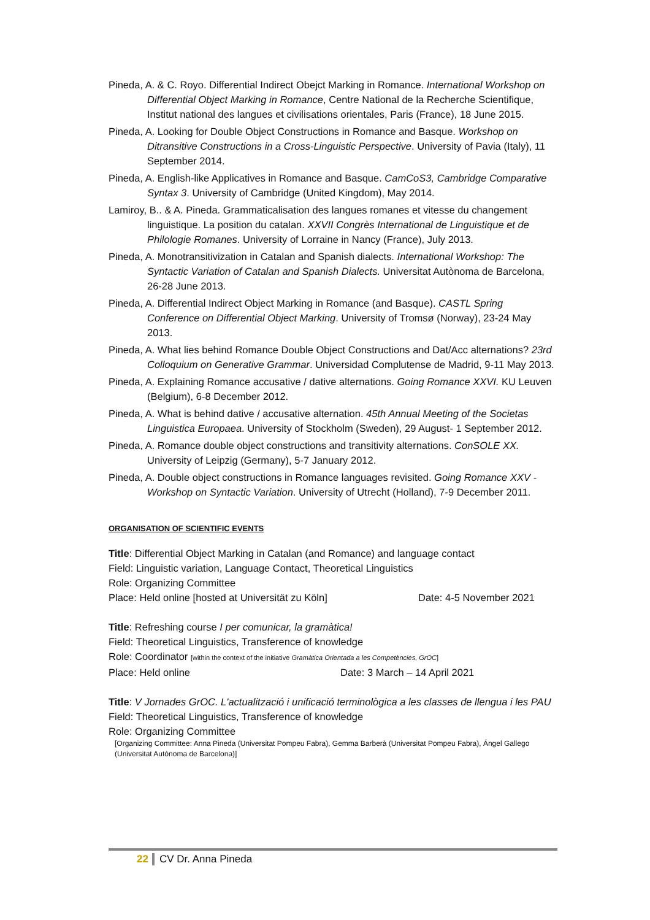Pineda, A. & C. Royo. Differential Indirect Obejct Marking in Romance. International Workshop on Differential Object Marking in Romance, Centre National de la Recherche Scientifique, Institut national des langues et civilisations orientales, Paris (France), 18 June 2015.
Pineda, A. Looking for Double Object Constructions in Romance and Basque. Workshop on Ditransitive Constructions in a Cross-Linguistic Perspective. University of Pavia (Italy), 11 September 2014.
Pineda, A. English-like Applicatives in Romance and Basque. CamCoS3, Cambridge Comparative Syntax 3. University of Cambridge (United Kingdom), May 2014.
Lamiroy, B.. & A. Pineda. Grammaticalisation des langues romanes et vitesse du changement linguistique. La position du catalan. XXVII Congrès International de Linguistique et de Philologie Romanes. University of Lorraine in Nancy (France), July 2013.
Pineda, A. Monotransitivization in Catalan and Spanish dialects. International Workshop: The Syntactic Variation of Catalan and Spanish Dialects. Universitat Autònoma de Barcelona, 26-28 June 2013.
Pineda, A. Differential Indirect Object Marking in Romance (and Basque). CASTL Spring Conference on Differential Object Marking. University of Tromsø (Norway), 23-24 May 2013.
Pineda, A. What lies behind Romance Double Object Constructions and Dat/Acc alternations? 23rd Colloquium on Generative Grammar. Universidad Complutense de Madrid, 9-11 May 2013.
Pineda, A. Explaining Romance accusative / dative alternations. Going Romance XXVI. KU Leuven (Belgium), 6-8 December 2012.
Pineda, A. What is behind dative / accusative alternation. 45th Annual Meeting of the Societas Linguistica Europaea. University of Stockholm (Sweden), 29 August- 1 September 2012.
Pineda, A. Romance double object constructions and transitivity alternations. ConSOLE XX. University of Leipzig (Germany), 5-7 January 2012.
Pineda, A. Double object constructions in Romance languages revisited. Going Romance XXV - Workshop on Syntactic Variation. University of Utrecht (Holland), 7-9 December 2011.
ORGANISATION OF SCIENTIFIC EVENTS
Title: Differential Object Marking in Catalan (and Romance) and language contact
Field: Linguistic variation, Language Contact, Theoretical Linguistics
Role: Organizing Committee
Place: Held online [hosted at Universität zu Köln] Date: 4-5 November 2021
Title: Refreshing course I per comunicar, la gramàtica!
Field: Theoretical Linguistics, Transference of knowledge
Role: Coordinator [within the context of the initiative Gramàtica Orientada a les Competències, GrOC]
Place: Held online Date: 3 March – 14 April 2021
Title: V Jornades GrOC. L'actualització i unificació terminològica a les classes de llengua i les PAU
Field: Theoretical Linguistics, Transference of knowledge
Role: Organizing Committee
[Organizing Committee: Anna Pineda (Universitat Pompeu Fabra), Gemma Barberà (Universitat Pompeu Fabra), Ángel Gallego (Universitat Autònoma de Barcelona)]
22 CV Dr. Anna Pineda